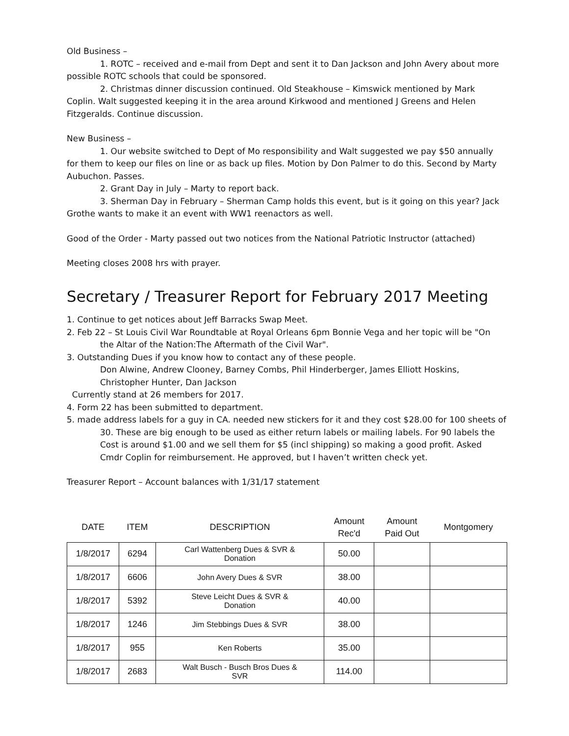Old Business –
1. ROTC – received and e-mail from Dept and sent it to Dan Jackson and John Avery about more possible ROTC schools that could be sponsored.
2. Christmas dinner discussion continued. Old Steakhouse – Kimswick mentioned by Mark Coplin. Walt suggested keeping it in the area around Kirkwood and mentioned J Greens and Helen Fitzgeralds. Continue discussion.
New Business –
1. Our website switched to Dept of Mo responsibility and Walt suggested we pay $50 annually for them to keep our files on line or as back up files. Motion by Don Palmer to do this. Second by Marty Aubuchon. Passes.
2. Grant Day in July – Marty to report back.
3. Sherman Day in February – Sherman Camp holds this event, but is it going on this year? Jack Grothe wants to make it an event with WW1 reenactors as well.
Good of the Order - Marty passed out two notices from the National Patriotic Instructor (attached)
Meeting closes 2008 hrs with prayer.
Secretary / Treasurer Report for February 2017 Meeting
1. Continue to get notices about Jeff Barracks Swap Meet.
2. Feb 22 – St Louis Civil War Roundtable at Royal Orleans 6pm Bonnie Vega and her topic will be "On the Altar of the Nation:The Aftermath of the Civil War".
3. Outstanding Dues if you know how to contact any of these people.
Don Alwine, Andrew Clooney, Barney Combs, Phil Hinderberger, James Elliott Hoskins, Christopher Hunter, Dan Jackson
Currently stand at 26 members for 2017.
4. Form 22 has been submitted to department.
5. made address labels for a guy in CA. needed new stickers for it and they cost $28.00 for 100 sheets of 30. These are big enough to be used as either return labels or mailing labels. For 90 labels the Cost is around $1.00 and we sell them for $5 (incl shipping) so making a good profit. Asked Cmdr Coplin for reimbursement. He approved, but I haven’t written check yet.
Treasurer Report – Account balances with 1/31/17 statement
| DATE | ITEM | DESCRIPTION | Amount Rec'd | Amount Paid Out | Montgomery |
| --- | --- | --- | --- | --- | --- |
| 1/8/2017 | 6294 | Carl Wattenberg Dues & SVR & Donation | 50.00 | | |
| 1/8/2017 | 6606 | John Avery Dues & SVR | 38.00 | | |
| 1/8/2017 | 5392 | Steve Leicht Dues & SVR & Donation | 40.00 | | |
| 1/8/2017 | 1246 | Jim Stebbings Dues & SVR | 38.00 | | |
| 1/8/2017 | 955 | Ken Roberts | 35.00 | | |
| 1/8/2017 | 2683 | Walt Busch - Busch Bros Dues & SVR | 114.00 | | |